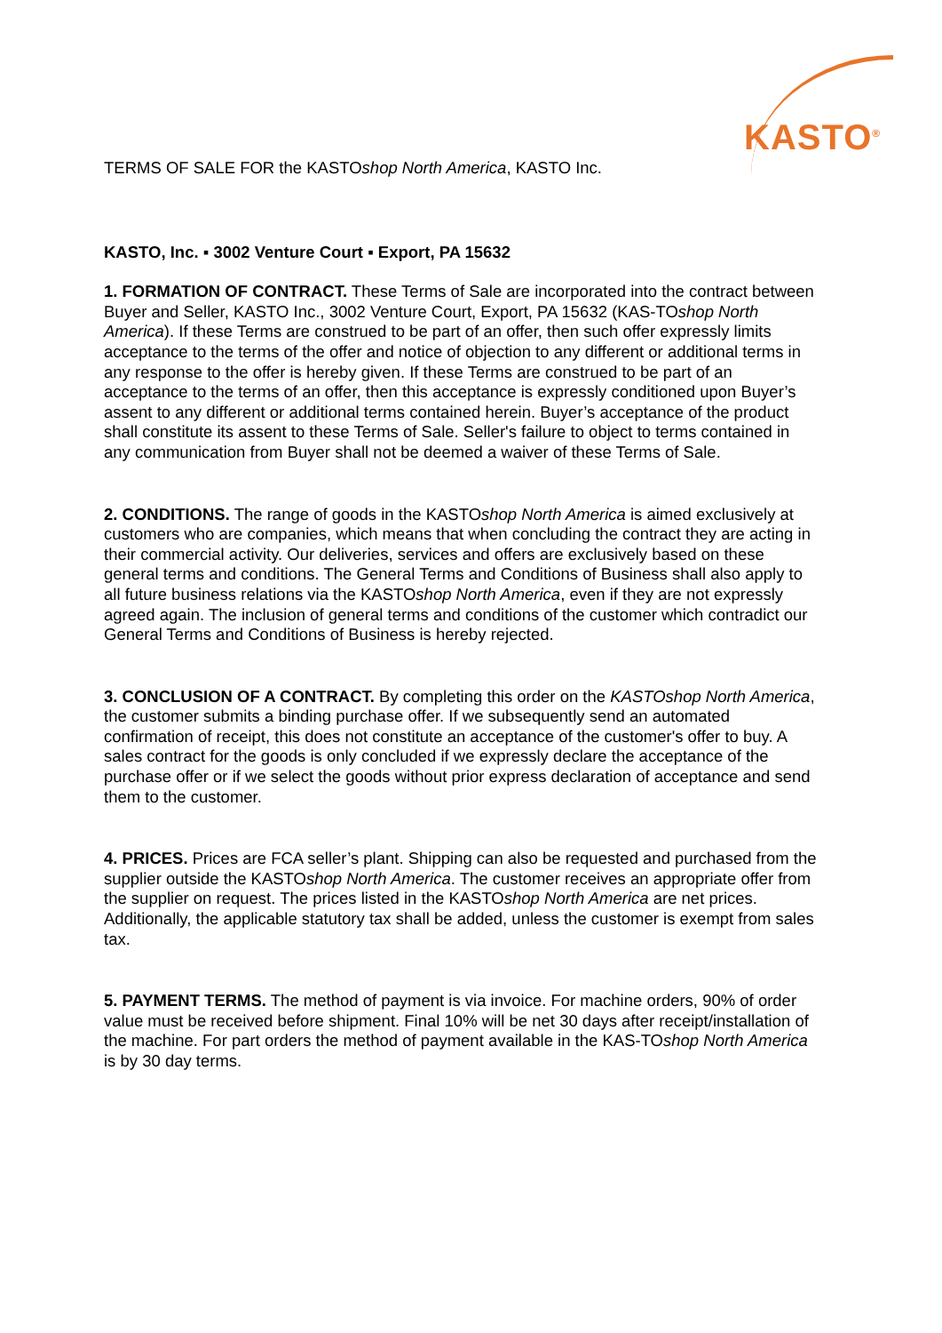KASTO<sup>®</sup>
TERMS OF SALE FOR the KASTOshop North America, KASTO Inc.
KASTO, Inc. ▪ 3002 Venture Court ▪ Export, PA 15632
1. FORMATION OF CONTRACT. These Terms of Sale are incorporated into the contract between Buyer and Seller, KASTO Inc., 3002 Venture Court, Export, PA 15632 (KAS-TOshop North America). If these Terms are construed to be part of an offer, then such offer expressly limits acceptance to the terms of the offer and notice of objection to any different or additional terms in any response to the offer is hereby given. If these Terms are construed to be part of an acceptance to the terms of an offer, then this acceptance is expressly conditioned upon Buyer’s assent to any different or additional terms contained herein. Buyer’s acceptance of the product shall constitute its assent to these Terms of Sale. Seller's failure to object to terms contained in any communication from Buyer shall not be deemed a waiver of these Terms of Sale.
2. CONDITIONS. The range of goods in the KASTOshop North America is aimed exclusively at customers who are companies, which means that when concluding the contract they are acting in their commercial activity. Our deliveries, services and offers are exclusively based on these general terms and conditions. The General Terms and Conditions of Business shall also apply to all future business relations via the KASTOshop North America, even if they are not expressly agreed again. The inclusion of general terms and conditions of the customer which contradict our General Terms and Conditions of Business is hereby rejected.
3. CONCLUSION OF A CONTRACT. By completing this order on the KASTOshop North America, the customer submits a binding purchase offer. If we subsequently send an automated confirmation of receipt, this does not constitute an acceptance of the customer's offer to buy. A sales contract for the goods is only concluded if we expressly declare the acceptance of the purchase offer or if we select the goods without prior express declaration of acceptance and send them to the customer.
4. PRICES. Prices are FCA seller’s plant. Shipping can also be requested and purchased from the supplier outside the KASTOshop North America. The customer receives an appropriate offer from the supplier on request. The prices listed in the KASTOshop North America are net prices. Additionally, the applicable statutory tax shall be added, unless the customer is exempt from sales tax.
5. PAYMENT TERMS. The method of payment is via invoice. For machine orders, 90% of order value must be received before shipment. Final 10% will be net 30 days after receipt/installation of the machine. For part orders the method of payment available in the KAS-TOshop North America is by 30 day terms.